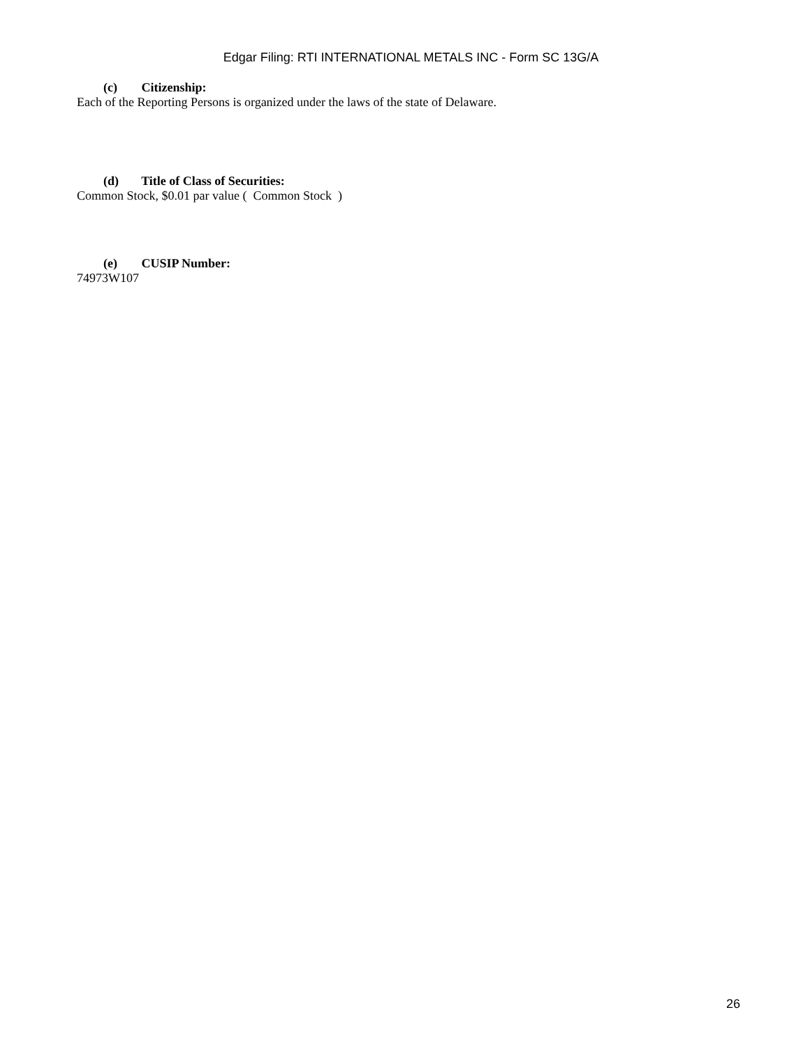Edgar Filing: RTI INTERNATIONAL METALS INC - Form SC 13G/A
(c) Citizenship:
Each of the Reporting Persons is organized under the laws of the state of Delaware.
(d) Title of Class of Securities:
Common Stock, $0.01 par value ( Common Stock )
(e) CUSIP Number:
74973W107
26